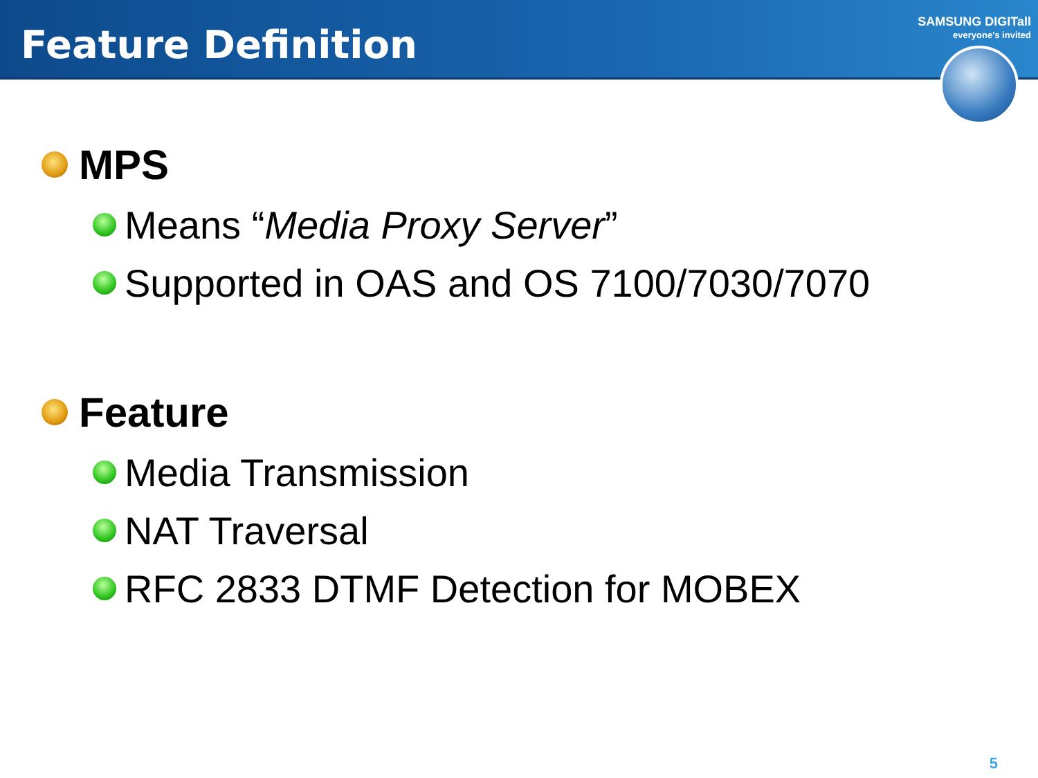Feature Definition
SAMSUNG DIGITall
everyone's invited
MPS
Means “Media Proxy Server”
Supported in OAS and OS 7100/7030/7070
Feature
Media Transmission
NAT Traversal
RFC 2833 DTMF Detection for MOBEX
5